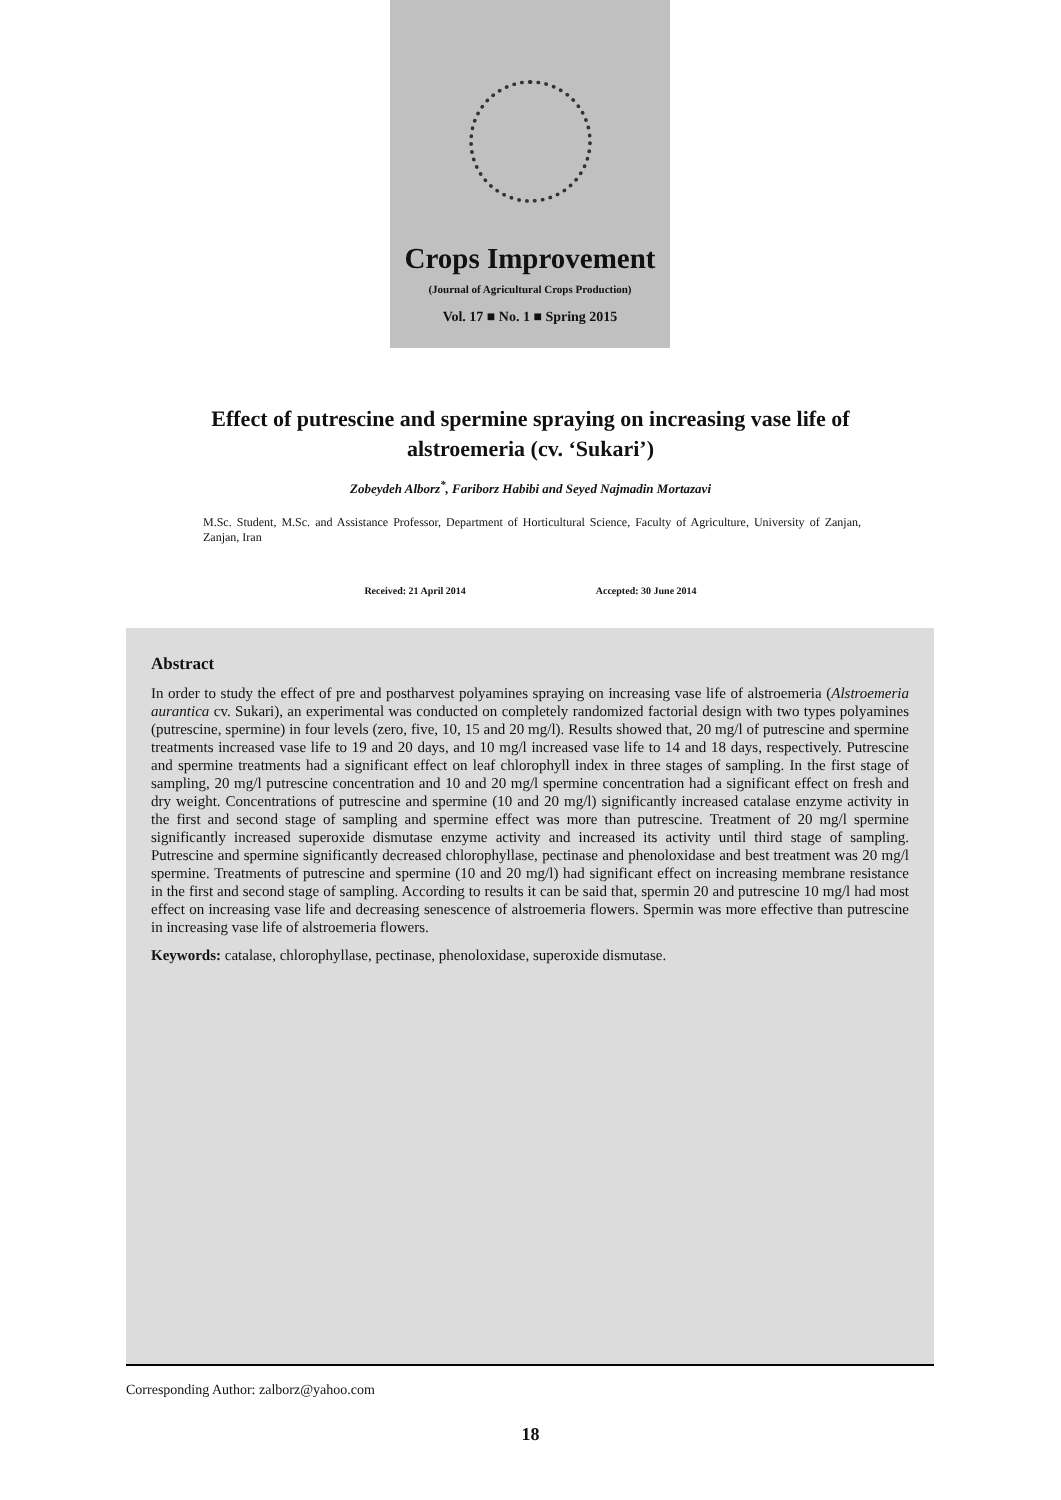Crops Improvement
(Journal of Agricultural Crops Production)
Vol. 17 ■ No. 1 ■ Spring 2015
Effect of putrescine and spermine spraying on increasing vase life of alstroemeria (cv. ‘Sukari’)
Zobeydeh Alborz<sup>*</sup>, Fariborz Habibi and Seyed Najmadin Mortazavi
M.Sc. Student, M.Sc. and Assistance Professor, Department of Horticultural Science, Faculty of Agriculture, University of Zanjan, Zanjan, Iran
Received: 21 April 2014 Accepted: 30 June 2014
Abstract
In order to study the effect of pre and postharvest polyamines spraying on increasing vase life of alstroemeria (Alstroemeria aurantica cv. Sukari), an experimental was conducted on completely randomized factorial design with two types polyamines (putrescine, spermine) in four levels (zero, five, 10, 15 and 20 mg/l). Results showed that, 20 mg/l of putrescine and spermine treatments increased vase life to 19 and 20 days, and 10 mg/l increased vase life to 14 and 18 days, respectively. Putrescine and spermine treatments had a significant effect on leaf chlorophyll index in three stages of sampling. In the first stage of sampling, 20 mg/l putrescine concentration and 10 and 20 mg/l spermine concentration had a significant effect on fresh and dry weight. Concentrations of putrescine and spermine (10 and 20 mg/l) significantly increased catalase enzyme activity in the first and second stage of sampling and spermine effect was more than putrescine. Treatment of 20 mg/l spermine significantly increased superoxide dismutase enzyme activity and increased its activity until third stage of sampling. Putrescine and spermine significantly decreased chlorophyllase, pectinase and phenoloxidase and best treatment was 20 mg/l spermine. Treatments of putrescine and spermine (10 and 20 mg/l) had significant effect on increasing membrane resistance in the first and second stage of sampling. According to results it can be said that, spermin 20 and putrescine 10 mg/l had most effect on increasing vase life and decreasing senescence of alstroemeria flowers. Spermin was more effective than putrescine in increasing vase life of alstroemeria flowers.
Keywords: catalase, chlorophyllase, pectinase, phenoloxidase, superoxide dismutase.
Corresponding Author: zalborz@yahoo.com
18